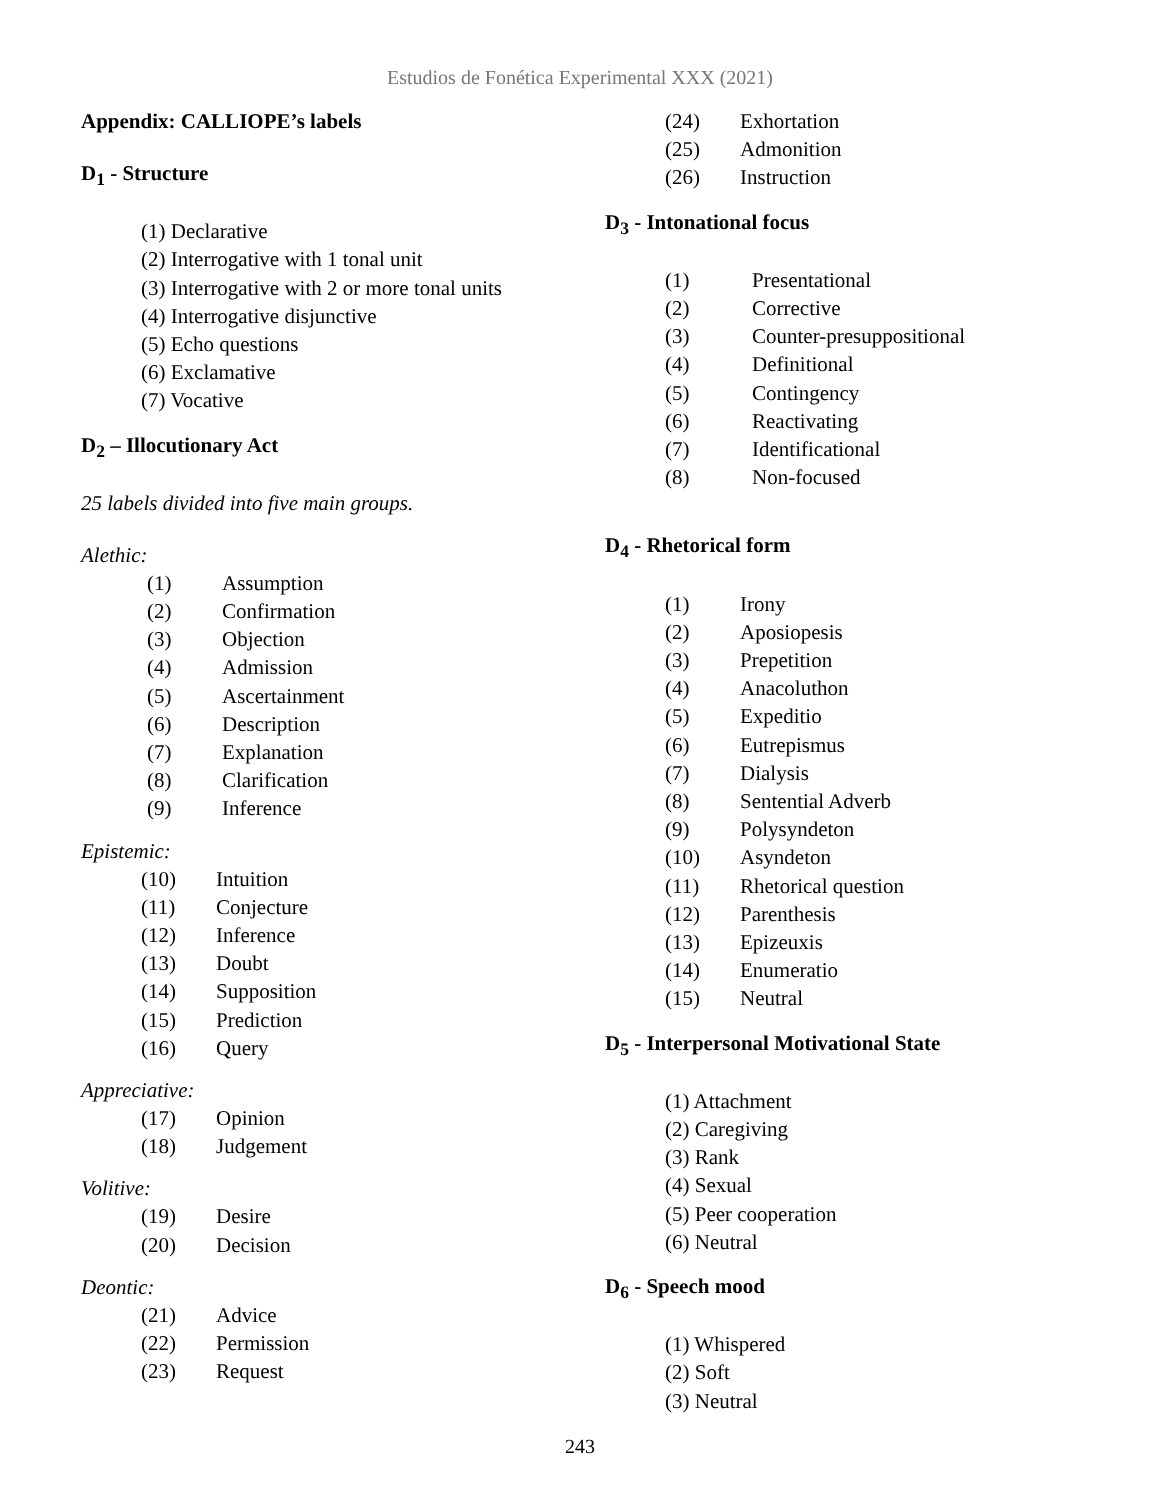Estudios de Fonética Experimental XXX (2021)
Appendix: CALLIOPE’s labels
D<sub>1</sub> - Structure
(1) Declarative
(2) Interrogative with 1 tonal unit
(3) Interrogative with 2 or more tonal units
(4) Interrogative disjunctive
(5) Echo questions
(6) Exclamative
(7) Vocative
D<sub>2</sub> – Illocutionary Act
25 labels divided into five main groups.
Alethic:
(1) Assumption
(2) Confirmation
(3) Objection
(4) Admission
(5) Ascertainment
(6) Description
(7) Explanation
(8) Clarification
(9) Inference
Epistemic:
(10) Intuition
(11) Conjecture
(12) Inference
(13) Doubt
(14) Supposition
(15) Prediction
(16) Query
Appreciative:
(17) Opinion
(18) Judgement
Volitive:
(19) Desire
(20) Decision
Deontic:
(21) Advice
(22) Permission
(23) Request
(24) Exhortation
(25) Admonition
(26) Instruction
D<sub>3</sub> - Intonational focus
(1) Presentational
(2) Corrective
(3) Counter-presuppositional
(4) Definitional
(5) Contingency
(6) Reactivating
(7) Identificational
(8) Non-focused
D<sub>4</sub> - Rhetorical form
(1) Irony
(2) Aposiopesis
(3) Prepetition
(4) Anacoluthon
(5) Expeditio
(6) Eutrepismus
(7) Dialysis
(8) Sentential Adverb
(9) Polysyndeton
(10) Asyndeton
(11) Rhetorical question
(12) Parenthesis
(13) Epizeuxis
(14) Enumeratio
(15) Neutral
D<sub>5</sub> - Interpersonal Motivational State
(1) Attachment
(2) Caregiving
(3) Rank
(4) Sexual
(5) Peer cooperation
(6) Neutral
D<sub>6</sub> - Speech mood
(1) Whispered
(2) Soft
(3) Neutral
243